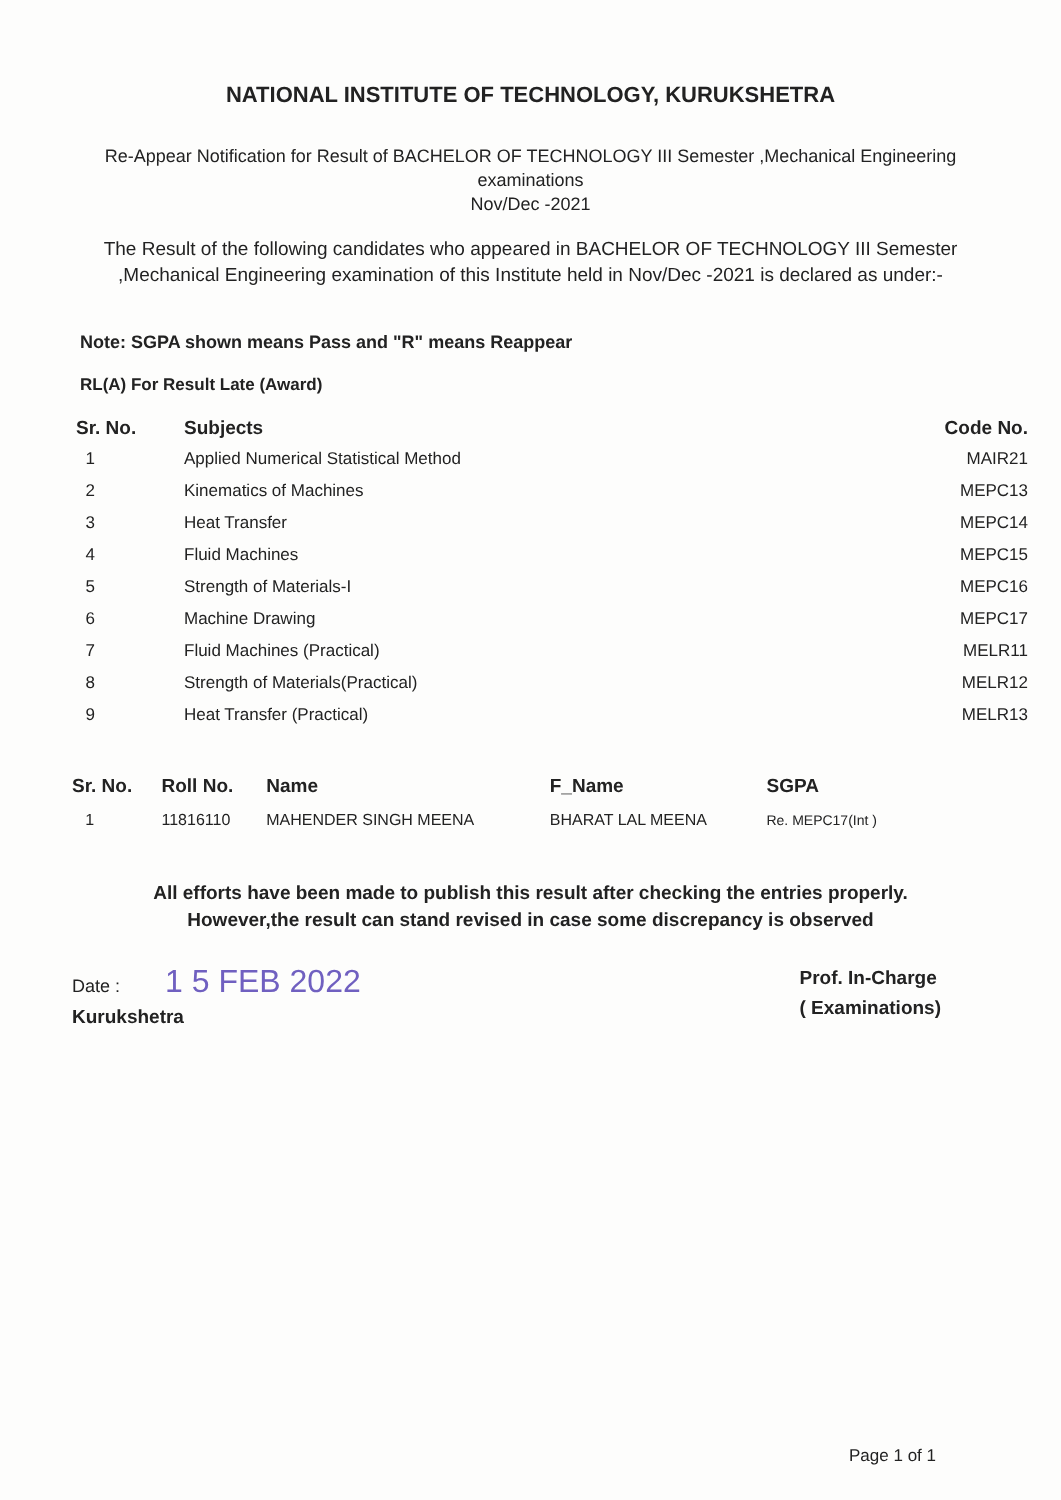NATIONAL INSTITUTE OF TECHNOLOGY, KURUKSHETRA
Re-Appear Notification for Result of BACHELOR OF TECHNOLOGY III Semester ,Mechanical Engineering
examinations
Nov/Dec -2021
The Result of the following candidates who appeared in BACHELOR OF TECHNOLOGY III Semester ,Mechanical Engineering examination of this Institute held in Nov/Dec -2021 is declared as under:-
Note: SGPA shown means Pass and "R" means Reappear
RL(A) For Result Late (Award)
| Sr. No. | Subjects | Code No. |
| --- | --- | --- |
| 1 | Applied Numerical Statistical Method | MAIR21 |
| 2 | Kinematics of Machines | MEPC13 |
| 3 | Heat Transfer | MEPC14 |
| 4 | Fluid Machines | MEPC15 |
| 5 | Strength of Materials-I | MEPC16 |
| 6 | Machine Drawing | MEPC17 |
| 7 | Fluid Machines (Practical) | MELR11 |
| 8 | Strength of Materials(Practical) | MELR12 |
| 9 | Heat Transfer (Practical) | MELR13 |
| Sr. No. | Roll No. | Name | F_Name | SGPA |
| --- | --- | --- | --- | --- |
| 1 | 11816110 | MAHENDER SINGH MEENA | BHARAT LAL MEENA | Re. MEPC17(Int ) |
All efforts have been made to publish this result after checking the entries properly.
However,the result can stand revised in case some discrepancy is observed
Date : 1 5 FEB 2022
Kurukshetra
Prof. In-Charge
( Examinations)
Page 1 of 1